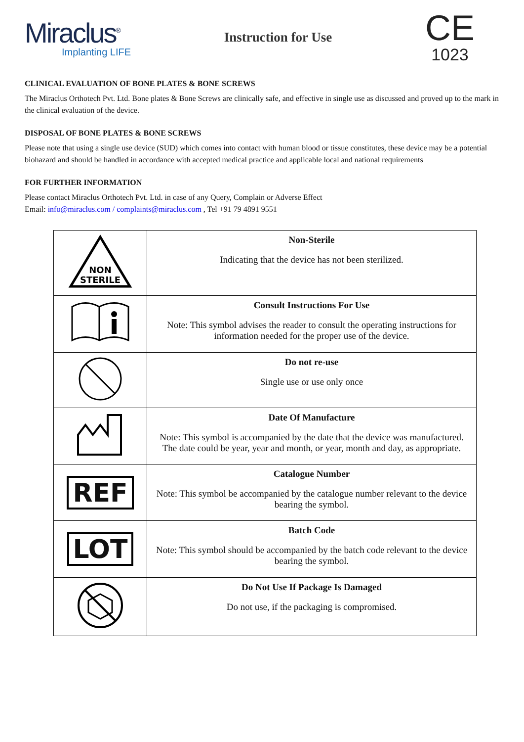Miraclus<sup>®</sup>
Implanting LIFE
Instruction for Use
CE
1023
CLINICAL EVALUATION OF BONE PLATES & BONE SCREWS
The Miraclus Orthotech Pvt. Ltd. Bone plates & Bone Screws are clinically safe, and effective in single use as discussed and proved up to the mark in the clinical evaluation of the device.
DISPOSAL OF BONE PLATES & BONE SCREWS
Please note that using a single use device (SUD) which comes into contact with human blood or tissue constitutes, these device may be a potential biohazard and should be handled in accordance with accepted medical practice and applicable local and national requirements
FOR FURTHER INFORMATION
Please contact Miraclus Orthotech Pvt. Ltd. in case of any Query, Complain or Adverse Effect
Email: info@miraclus.com / complaints@miraclus.com , Tel +91 79 4891 9551
| NON STERILE | Non-Sterile Indicating that the device has not been sterilized. |
| | Consult Instructions For Use Note: This symbol advises the reader to consult the operating instructions for information needed for the proper use of the device. |
| | Do not re-use Single use or use only once |
| | Date Of Manufacture Note: This symbol is accompanied by the date that the device was manufactured. The date could be year, year and month, or year, month and day, as appropriate. |
| REF | Catalogue Number Note: This symbol be accompanied by the catalogue number relevant to the device bearing the symbol. |
| LOT | Batch Code Note: This symbol should be accompanied by the batch code relevant to the device bearing the symbol. |
| | Do Not Use If Package Is Damaged Do not use, if the packaging is compromised. |